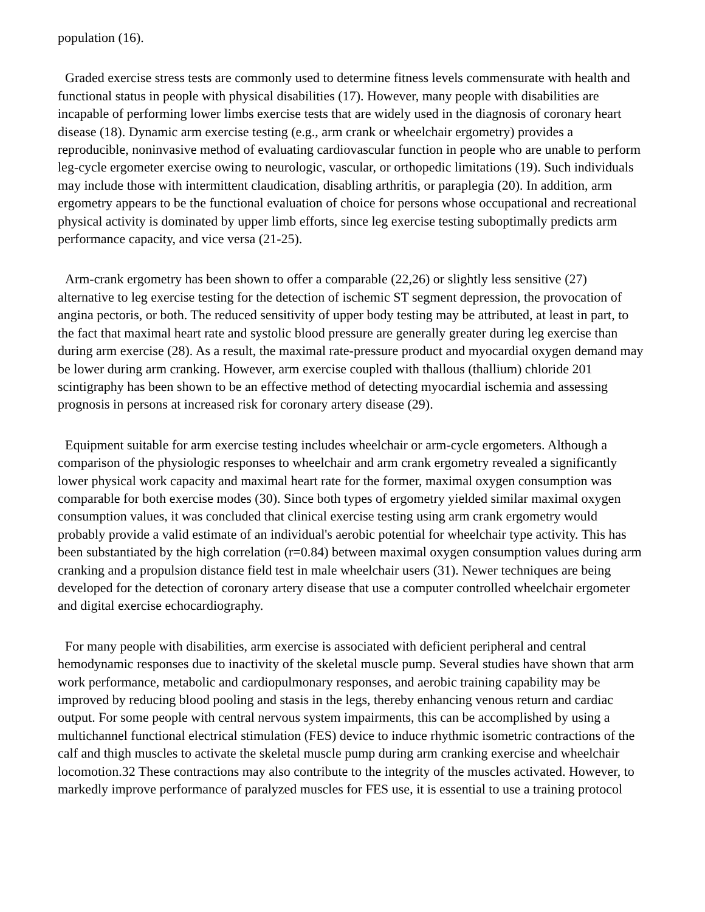population (16).
Graded exercise stress tests are commonly used to determine fitness levels commensurate with health and functional status in people with physical disabilities (17). However, many people with disabilities are incapable of performing lower limbs exercise tests that are widely used in the diagnosis of coronary heart disease (18). Dynamic arm exercise testing (e.g., arm crank or wheelchair ergometry) provides a reproducible, noninvasive method of evaluating cardiovascular function in people who are unable to perform leg-cycle ergometer exercise owing to neurologic, vascular, or orthopedic limitations (19). Such individuals may include those with intermittent claudication, disabling arthritis, or paraplegia (20). In addition, arm ergometry appears to be the functional evaluation of choice for persons whose occupational and recreational physical activity is dominated by upper limb efforts, since leg exercise testing suboptimally predicts arm performance capacity, and vice versa (21-25).
Arm-crank ergometry has been shown to offer a comparable (22,26) or slightly less sensitive (27) alternative to leg exercise testing for the detection of ischemic ST segment depression, the provocation of angina pectoris, or both. The reduced sensitivity of upper body testing may be attributed, at least in part, to the fact that maximal heart rate and systolic blood pressure are generally greater during leg exercise than during arm exercise (28). As a result, the maximal rate-pressure product and myocardial oxygen demand may be lower during arm cranking. However, arm exercise coupled with thallous (thallium) chloride 201 scintigraphy has been shown to be an effective method of detecting myocardial ischemia and assessing prognosis in persons at increased risk for coronary artery disease (29).
Equipment suitable for arm exercise testing includes wheelchair or arm-cycle ergometers. Although a comparison of the physiologic responses to wheelchair and arm crank ergometry revealed a significantly lower physical work capacity and maximal heart rate for the former, maximal oxygen consumption was comparable for both exercise modes (30). Since both types of ergometry yielded similar maximal oxygen consumption values, it was concluded that clinical exercise testing using arm crank ergometry would probably provide a valid estimate of an individual's aerobic potential for wheelchair type activity. This has been substantiated by the high correlation (r=0.84) between maximal oxygen consumption values during arm cranking and a propulsion distance field test in male wheelchair users (31). Newer techniques are being developed for the detection of coronary artery disease that use a computer controlled wheelchair ergometer and digital exercise echocardiography.
For many people with disabilities, arm exercise is associated with deficient peripheral and central hemodynamic responses due to inactivity of the skeletal muscle pump. Several studies have shown that arm work performance, metabolic and cardiopulmonary responses, and aerobic training capability may be improved by reducing blood pooling and stasis in the legs, thereby enhancing venous return and cardiac output. For some people with central nervous system impairments, this can be accomplished by using a multichannel functional electrical stimulation (FES) device to induce rhythmic isometric contractions of the calf and thigh muscles to activate the skeletal muscle pump during arm cranking exercise and wheelchair locomotion.32 These contractions may also contribute to the integrity of the muscles activated. However, to markedly improve performance of paralyzed muscles for FES use, it is essential to use a training protocol